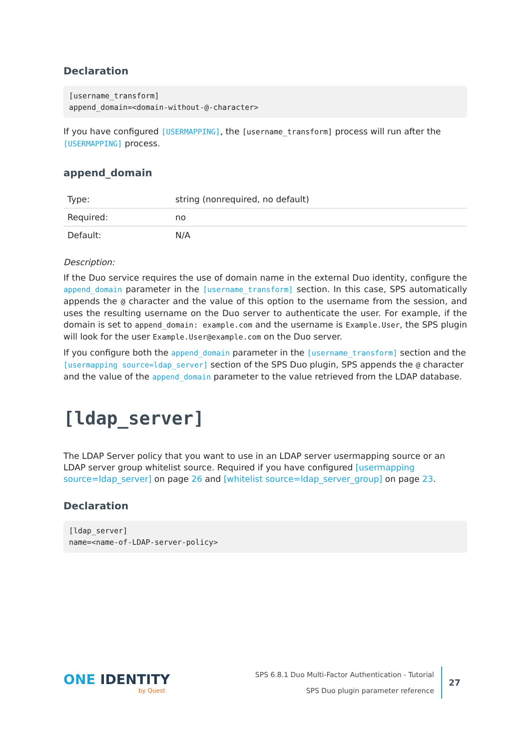Declaration
[username_transform]
append_domain=<domain-without-@-character>
If you have configured [USERMAPPING], the [username_transform] process will run after the [USERMAPPING] process.
append_domain
| Type: | string (nonrequired, no default) |
| Required: | no |
| Default: | N/A |
Description:
If the Duo service requires the use of domain name in the external Duo identity, configure the append_domain parameter in the [username_transform] section. In this case, SPS automatically appends the @ character and the value of this option to the username from the session, and uses the resulting username on the Duo server to authenticate the user. For example, if the domain is set to append_domain: example.com and the username is Example.User, the SPS plugin will look for the user Example.User@example.com on the Duo server.
If you configure both the append_domain parameter in the [username_transform] section and the [usermapping source=ldap_server] section of the SPS Duo plugin, SPS appends the @ character and the value of the append_domain parameter to the value retrieved from the LDAP database.
[ldap_server]
The LDAP Server policy that you want to use in an LDAP server usermapping source or an LDAP server group whitelist source. Required if you have configured [usermapping source=ldap_server] on page 26 and [whitelist source=ldap_server_group] on page 23.
Declaration
[ldap_server]
name=<name-of-LDAP-server-policy>
ONE IDENTITY
by Quest
SPS 6.8.1 Duo Multi-Factor Authentication - Tutorial
SPS Duo plugin parameter reference
27